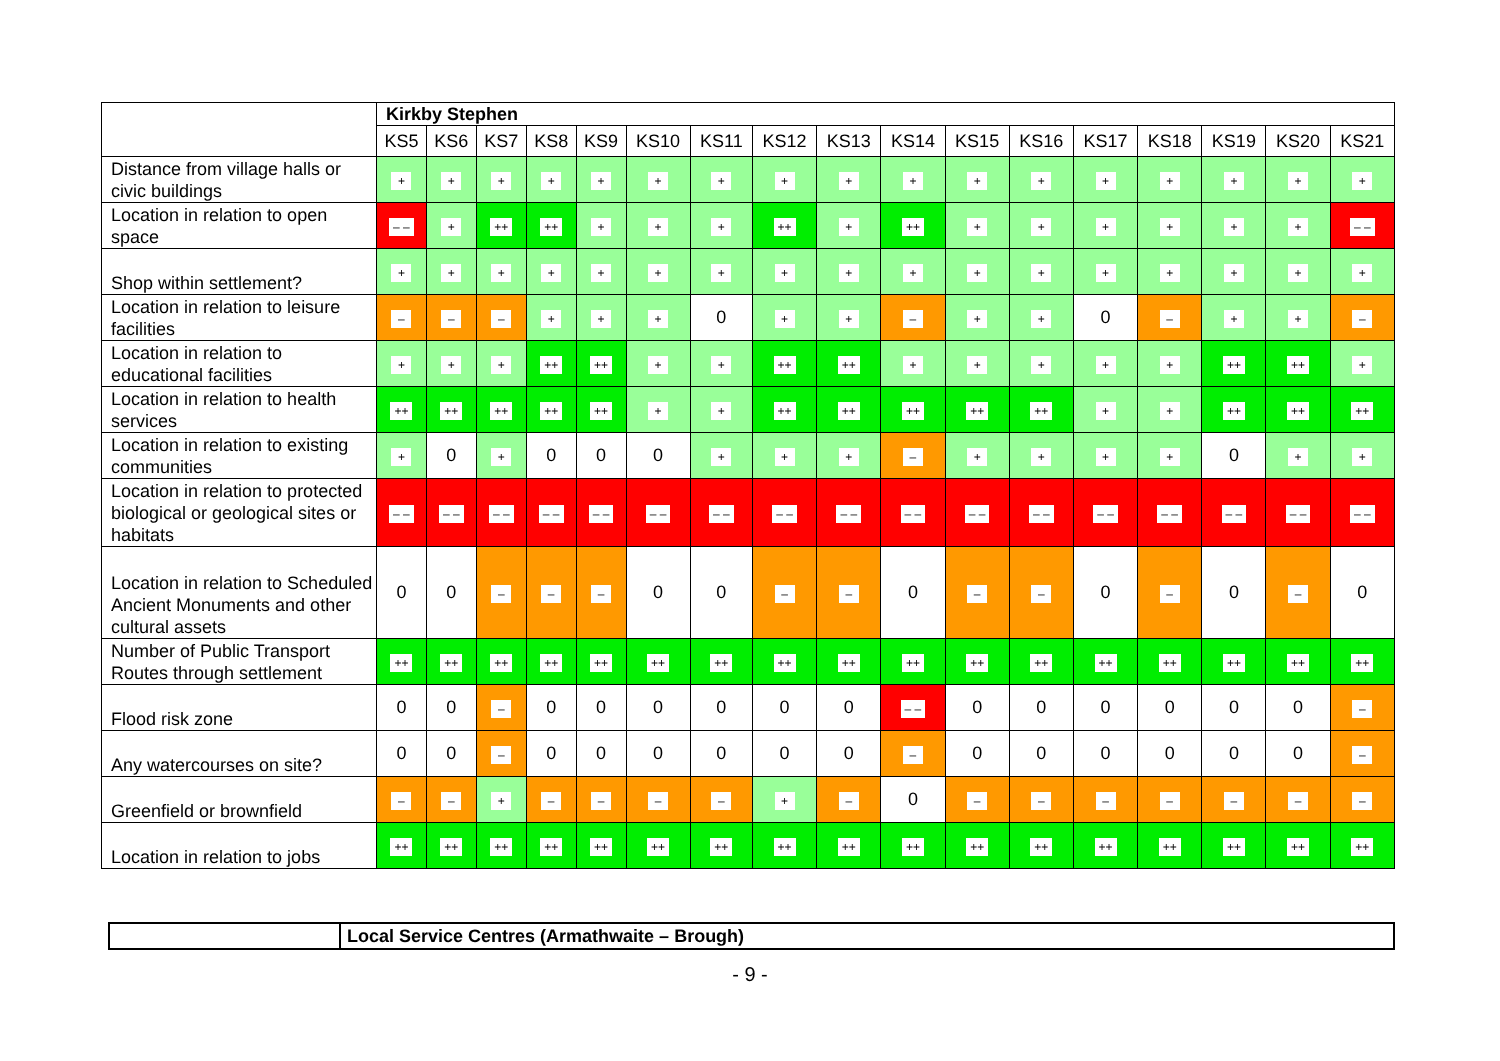| | Kirkby Stephen | | | | | | | | | | | | | | | | |
| | KS5 | KS6 | KS7 | KS8 | KS9 | KS10 | KS11 | KS12 | KS13 | KS14 | KS15 | KS16 | KS17 | KS18 | KS19 | KS20 | KS21 |
| Distance from village halls or civic buildings | + | + | + | + | + | + | + | + | + | + | + | + | + | + | + | + | + |
| Location in relation to open space | – – | + | ++ | ++ | + | + | + | ++ | + | ++ | + | + | + | + | + | + | – – |
| Shop within settlement? | + | + | + | + | + | + | + | + | + | + | + | + | + | + | + | + | + |
| Location in relation to leisure facilities | – | – | – | + | + | + | 0 | + | + | – | + | + | 0 | – | + | + | – |
| Location in relation to educational facilities | + | + | + | ++ | ++ | + | + | ++ | ++ | + | + | + | + | + | ++ | ++ | + |
| Location in relation to health services | ++ | ++ | ++ | ++ | ++ | + | + | ++ | ++ | ++ | ++ | ++ | + | + | ++ | ++ | ++ |
| Location in relation to existing communities | + | 0 | + | 0 | 0 | 0 | + | + | + | – | + | + | + | + | 0 | + | + |
| Location in relation to protected biological or geological sites or habitats | – – | – – | – – | – – | – – | – – | – – | – – | – – | – – | – – | – – | – – | – – | – – | – – | – – |
| Location in relation to Scheduled Ancient Monuments and other cultural assets | 0 | 0 | – | – | – | 0 | 0 | – | – | 0 | – | – | 0 | – | 0 | – | 0 |
| Number of Public Transport Routes through settlement | ++ | ++ | ++ | ++ | ++ | ++ | ++ | ++ | ++ | ++ | ++ | ++ | ++ | ++ | ++ | ++ | ++ |
| Flood risk zone | 0 | 0 | – | 0 | 0 | 0 | 0 | 0 | 0 | – – | 0 | 0 | 0 | 0 | 0 | 0 | – |
| Any watercourses on site? | 0 | 0 | – | 0 | 0 | 0 | 0 | 0 | 0 | – | 0 | 0 | 0 | 0 | 0 | 0 | – |
| Greenfield or brownfield | – | – | + | – | – | – | – | + | – | 0 | – | – | – | – | – | – | – |
| Location in relation to jobs | ++ | ++ | ++ | ++ | ++ | ++ | ++ | ++ | ++ | ++ | ++ | ++ | ++ | ++ | ++ | ++ | ++ |
| | Local Service Centres (Armathwaite – Brough) |
- 9 -